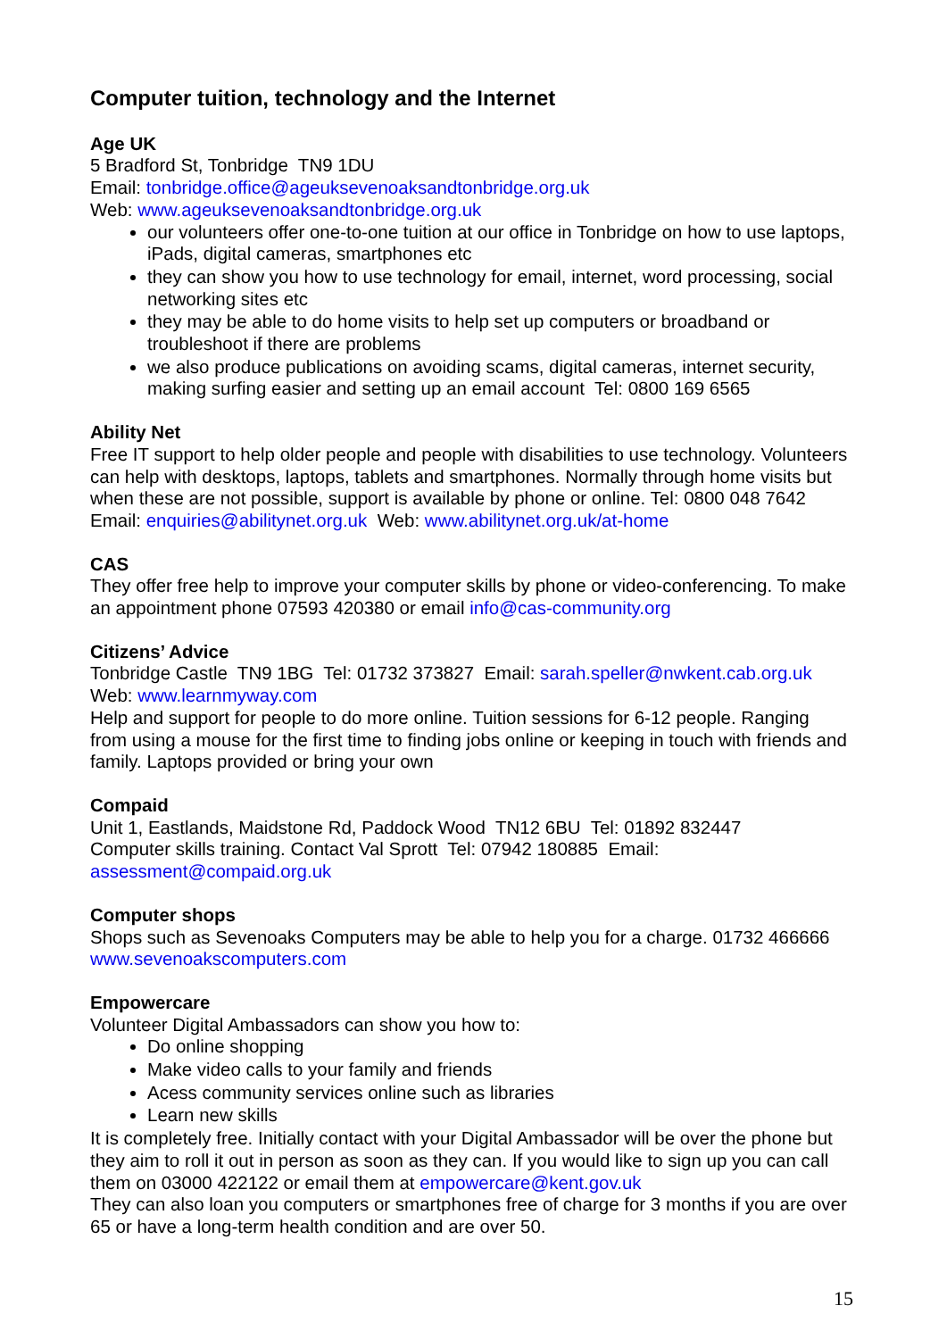Computer tuition, technology and the Internet
Age UK
5 Bradford St, Tonbridge TN9 1DU
Email: tonbridge.office@ageuksevenoaksandtonbridge.org.uk
Web: www.ageuksevenoaksandtonbridge.org.uk
our volunteers offer one-to-one tuition at our office in Tonbridge on how to use laptops, iPads, digital cameras, smartphones etc
they can show you how to use technology for email, internet, word processing, social networking sites etc
they may be able to do home visits to help set up computers or broadband or troubleshoot if there are problems
we also produce publications on avoiding scams, digital cameras, internet security, making surfing easier and setting up an email account Tel: 0800 169 6565
Ability Net
Free IT support to help older people and people with disabilities to use technology. Volunteers can help with desktops, laptops, tablets and smartphones. Normally through home visits but when these are not possible, support is available by phone or online. Tel: 0800 048 7642 Email: enquiries@abilitynet.org.uk Web: www.abilitynet.org.uk/at-home
CAS
They offer free help to improve your computer skills by phone or video-conferencing. To make an appointment phone 07593 420380 or email info@cas-community.org
Citizens’ Advice
Tonbridge Castle TN9 1BG Tel: 01732 373827 Email: sarah.speller@nwkent.cab.org.uk
Web: www.learnmyway.com
Help and support for people to do more online. Tuition sessions for 6-12 people. Ranging from using a mouse for the first time to finding jobs online or keeping in touch with friends and family. Laptops provided or bring your own
Compaid
Unit 1, Eastlands, Maidstone Rd, Paddock Wood TN12 6BU Tel: 01892 832447
Computer skills training. Contact Val Sprott Tel: 07942 180885 Email: assessment@compaid.org.uk
Computer shops
Shops such as Sevenoaks Computers may be able to help you for a charge. 01732 466666 www.sevenoakscomputers.com
Empowercare
Volunteer Digital Ambassadors can show you how to:
Do online shopping
Make video calls to your family and friends
Acess community services online such as libraries
Learn new skills
It is completely free. Initially contact with your Digital Ambassador will be over the phone but they aim to roll it out in person as soon as they can. If you would like to sign up you can call them on 03000 422122 or email them at empowercare@kent.gov.uk
They can also loan you computers or smartphones free of charge for 3 months if you are over 65 or have a long-term health condition and are over 50.
15